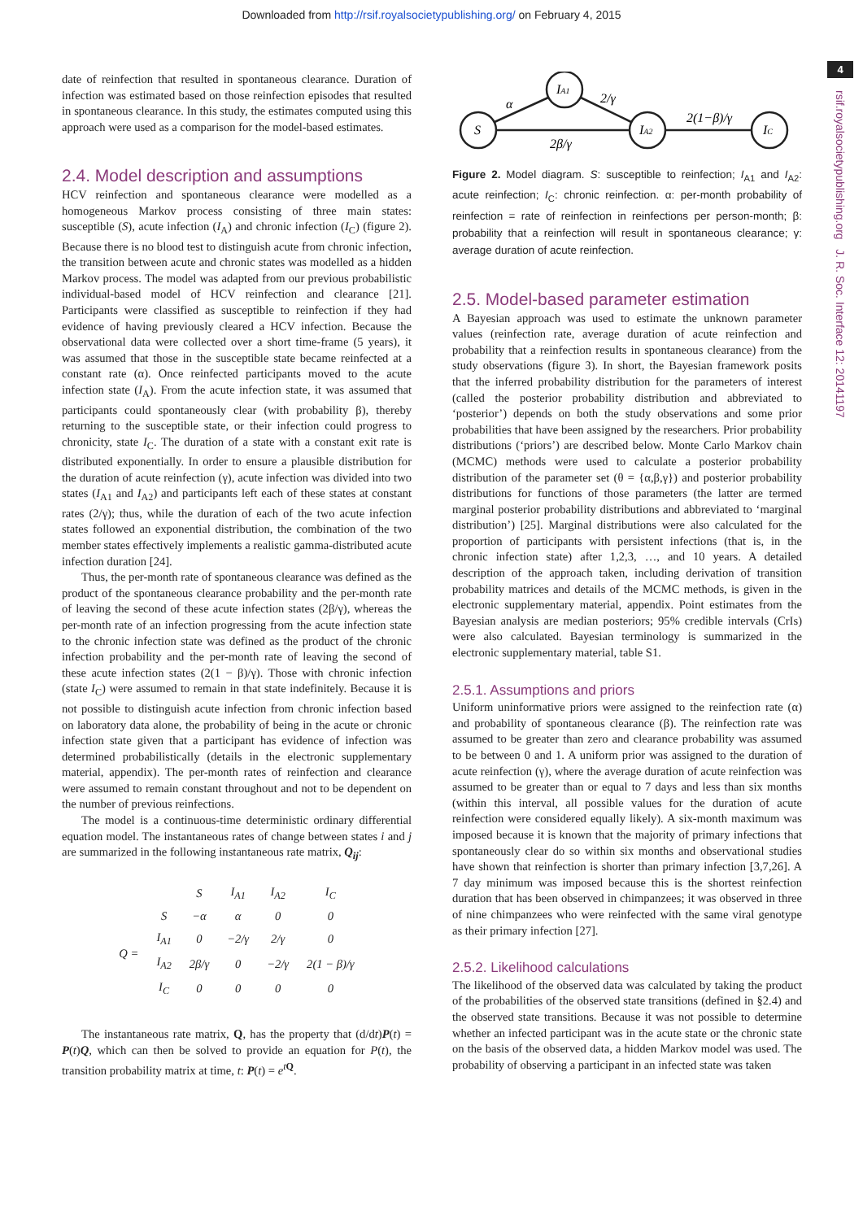Downloaded from http://rsif.royalsocietypublishing.org/ on February 4, 2015
4
rsif.royalsocietypublishing.org J. R. Soc. Interface 12: 20141197
date of reinfection that resulted in spontaneous clearance. Duration of infection was estimated based on those reinfection episodes that resulted in spontaneous clearance. In this study, the estimates computed using this approach were used as a comparison for the model-based estimates.
2.4. Model description and assumptions
HCV reinfection and spontaneous clearance were modelled as a homogeneous Markov process consisting of three main states: susceptible (S), acute infection (I<sub>A</sub>) and chronic infection (I<sub>C</sub>) (figure 2). Because there is no blood test to distinguish acute from chronic infection, the transition between acute and chronic states was modelled as a hidden Markov process. The model was adapted from our previous probabilistic individual-based model of HCV reinfection and clearance [21]. Participants were classified as susceptible to reinfection if they had evidence of having previously cleared a HCV infection. Because the observational data were collected over a short time-frame (5 years), it was assumed that those in the susceptible state became reinfected at a constant rate (α). Once reinfected participants moved to the acute infection state (I<sub>A</sub>). From the acute infection state, it was assumed that participants could spontaneously clear (with probability β), thereby returning to the susceptible state, or their infection could progress to chronicity, state I<sub>C</sub>. The duration of a state with a constant exit rate is distributed exponentially. In order to ensure a plausible distribution for the duration of acute reinfection (γ), acute infection was divided into two states (I<sub>A1</sub> and I<sub>A2</sub>) and participants left each of these states at constant rates (2/γ); thus, while the duration of each of the two acute infection states followed an exponential distribution, the combination of the two member states effectively implements a realistic gamma-distributed acute infection duration [24].
Thus, the per-month rate of spontaneous clearance was defined as the product of the spontaneous clearance probability and the per-month rate of leaving the second of these acute infection states (2β/γ), whereas the per-month rate of an infection progressing from the acute infection state to the chronic infection state was defined as the product of the chronic infection probability and the per-month rate of leaving the second of these acute infection states (2(1 − β)/γ). Those with chronic infection (state I<sub>C</sub>) were assumed to remain in that state indefinitely. Because it is not possible to distinguish acute infection from chronic infection based on laboratory data alone, the probability of being in the acute or chronic infection state given that a participant has evidence of infection was determined probabilistically (details in the electronic supplementary material, appendix). The per-month rates of reinfection and clearance were assumed to remain constant throughout and not to be dependent on the number of previous reinfections.
The model is a continuous-time deterministic ordinary differential equation model. The instantaneous rates of change between states i and j are summarized in the following instantaneous rate matrix, Q<sub>ij</sub>:
| | | S | I<sub>A1</sub> | I<sub>A2</sub> | I<sub>C</sub> |
| Q = | S | −α | α | 0 | 0 |
| | I<sub>A1</sub> | 0 | −2/γ | 2/γ | 0 |
| | I<sub>A2</sub> | 2β/γ | 0 | −2/γ | 2(1 − β)/γ |
| | I<sub>C</sub> | 0 | 0 | 0 | 0 |
The instantaneous rate matrix, Q, has the property that (d/dt)P(t) = P(t)Q, which can then be solved to provide an equation for P(t), the transition probability matrix at time, t: P(t) = e<sup>tQ</sup>.
S
IA1
IA2
IC
α
2/γ
2β/γ
2(1−β)/γ
Figure 2. Model diagram. S: susceptible to reinfection; I<sub>A1</sub> and I<sub>A2</sub>: acute reinfection; I<sub>C</sub>: chronic reinfection. α: per-month probability of reinfection = rate of reinfection in reinfections per person-month; β: probability that a reinfection will result in spontaneous clearance; γ: average duration of acute reinfection.
2.5. Model-based parameter estimation
A Bayesian approach was used to estimate the unknown parameter values (reinfection rate, average duration of acute reinfection and probability that a reinfection results in spontaneous clearance) from the study observations (figure 3). In short, the Bayesian framework posits that the inferred probability distribution for the parameters of interest (called the posterior probability distribution and abbreviated to ‘posterior’) depends on both the study observations and some prior probabilities that have been assigned by the researchers. Prior probability distributions (‘priors’) are described below. Monte Carlo Markov chain (MCMC) methods were used to calculate a posterior probability distribution of the parameter set (θ = {α,β,γ}) and posterior probability distributions for functions of those parameters (the latter are termed marginal posterior probability distributions and abbreviated to ‘marginal distribution’) [25]. Marginal distributions were also calculated for the proportion of participants with persistent infections (that is, in the chronic infection state) after 1,2,3, …, and 10 years. A detailed description of the approach taken, including derivation of transition probability matrices and details of the MCMC methods, is given in the electronic supplementary material, appendix. Point estimates from the Bayesian analysis are median posteriors; 95% credible intervals (CrIs) were also calculated. Bayesian terminology is summarized in the electronic supplementary material, table S1.
2.5.1. Assumptions and priors
Uniform uninformative priors were assigned to the reinfection rate (α) and probability of spontaneous clearance (β). The reinfection rate was assumed to be greater than zero and clearance probability was assumed to be between 0 and 1. A uniform prior was assigned to the duration of acute reinfection (γ), where the average duration of acute reinfection was assumed to be greater than or equal to 7 days and less than six months (within this interval, all possible values for the duration of acute reinfection were considered equally likely). A six-month maximum was imposed because it is known that the majority of primary infections that spontaneously clear do so within six months and observational studies have shown that reinfection is shorter than primary infection [3,7,26]. A 7 day minimum was imposed because this is the shortest reinfection duration that has been observed in chimpanzees; it was observed in three of nine chimpanzees who were reinfected with the same viral genotype as their primary infection [27].
2.5.2. Likelihood calculations
The likelihood of the observed data was calculated by taking the product of the probabilities of the observed state transitions (defined in §2.4) and the observed state transitions. Because it was not possible to determine whether an infected participant was in the acute state or the chronic state on the basis of the observed data, a hidden Markov model was used. The probability of observing a participant in an infected state was taken